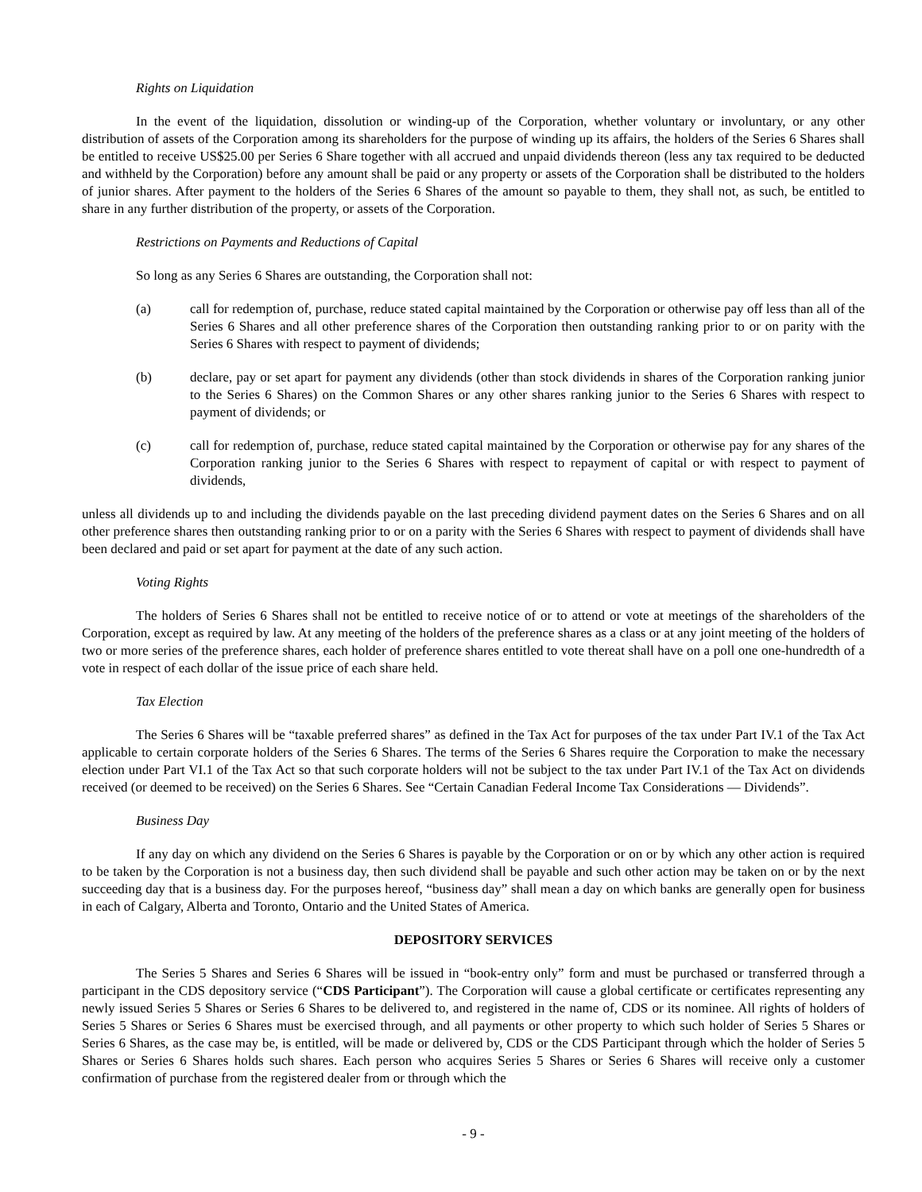Rights on Liquidation
In the event of the liquidation, dissolution or winding-up of the Corporation, whether voluntary or involuntary, or any other distribution of assets of the Corporation among its shareholders for the purpose of winding up its affairs, the holders of the Series 6 Shares shall be entitled to receive US$25.00 per Series 6 Share together with all accrued and unpaid dividends thereon (less any tax required to be deducted and withheld by the Corporation) before any amount shall be paid or any property or assets of the Corporation shall be distributed to the holders of junior shares. After payment to the holders of the Series 6 Shares of the amount so payable to them, they shall not, as such, be entitled to share in any further distribution of the property, or assets of the Corporation.
Restrictions on Payments and Reductions of Capital
So long as any Series 6 Shares are outstanding, the Corporation shall not:
(a) call for redemption of, purchase, reduce stated capital maintained by the Corporation or otherwise pay off less than all of the Series 6 Shares and all other preference shares of the Corporation then outstanding ranking prior to or on parity with the Series 6 Shares with respect to payment of dividends;
(b) declare, pay or set apart for payment any dividends (other than stock dividends in shares of the Corporation ranking junior to the Series 6 Shares) on the Common Shares or any other shares ranking junior to the Series 6 Shares with respect to payment of dividends; or
(c) call for redemption of, purchase, reduce stated capital maintained by the Corporation or otherwise pay for any shares of the Corporation ranking junior to the Series 6 Shares with respect to repayment of capital or with respect to payment of dividends,
unless all dividends up to and including the dividends payable on the last preceding dividend payment dates on the Series 6 Shares and on all other preference shares then outstanding ranking prior to or on a parity with the Series 6 Shares with respect to payment of dividends shall have been declared and paid or set apart for payment at the date of any such action.
Voting Rights
The holders of Series 6 Shares shall not be entitled to receive notice of or to attend or vote at meetings of the shareholders of the Corporation, except as required by law. At any meeting of the holders of the preference shares as a class or at any joint meeting of the holders of two or more series of the preference shares, each holder of preference shares entitled to vote thereat shall have on a poll one one-hundredth of a vote in respect of each dollar of the issue price of each share held.
Tax Election
The Series 6 Shares will be “taxable preferred shares” as defined in the Tax Act for purposes of the tax under Part IV.1 of the Tax Act applicable to certain corporate holders of the Series 6 Shares. The terms of the Series 6 Shares require the Corporation to make the necessary election under Part VI.1 of the Tax Act so that such corporate holders will not be subject to the tax under Part IV.1 of the Tax Act on dividends received (or deemed to be received) on the Series 6 Shares. See “Certain Canadian Federal Income Tax Considerations — Dividends”.
Business Day
If any day on which any dividend on the Series 6 Shares is payable by the Corporation or on or by which any other action is required to be taken by the Corporation is not a business day, then such dividend shall be payable and such other action may be taken on or by the next succeeding day that is a business day. For the purposes hereof, “business day” shall mean a day on which banks are generally open for business in each of Calgary, Alberta and Toronto, Ontario and the United States of America.
DEPOSITORY SERVICES
The Series 5 Shares and Series 6 Shares will be issued in “book-entry only” form and must be purchased or transferred through a participant in the CDS depository service (“CDS Participant”). The Corporation will cause a global certificate or certificates representing any newly issued Series 5 Shares or Series 6 Shares to be delivered to, and registered in the name of, CDS or its nominee. All rights of holders of Series 5 Shares or Series 6 Shares must be exercised through, and all payments or other property to which such holder of Series 5 Shares or Series 6 Shares, as the case may be, is entitled, will be made or delivered by, CDS or the CDS Participant through which the holder of Series 5 Shares or Series 6 Shares holds such shares. Each person who acquires Series 5 Shares or Series 6 Shares will receive only a customer confirmation of purchase from the registered dealer from or through which the
- 9 -